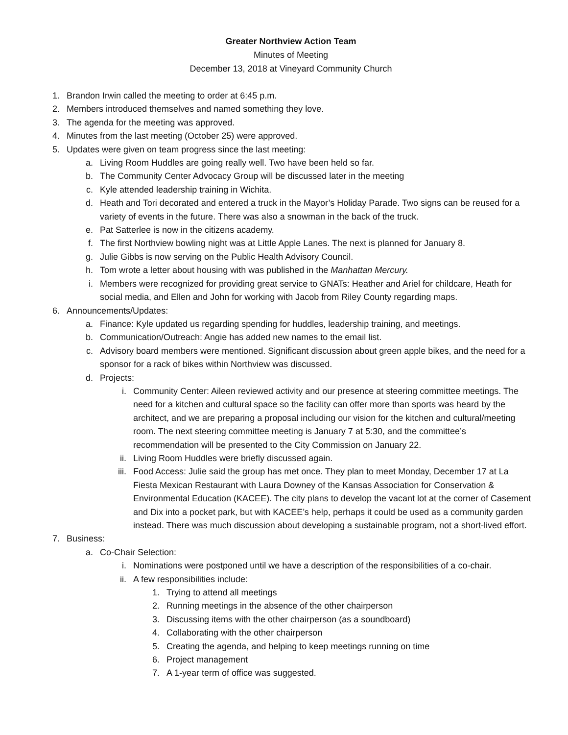Greater Northview Action Team
Minutes of Meeting
December 13, 2018 at Vineyard Community Church
1. Brandon Irwin called the meeting to order at 6:45 p.m.
2. Members introduced themselves and named something they love.
3. The agenda for the meeting was approved.
4. Minutes from the last meeting (October 25) were approved.
5. Updates were given on team progress since the last meeting:
a. Living Room Huddles are going really well. Two have been held so far.
b. The Community Center Advocacy Group will be discussed later in the meeting
c. Kyle attended leadership training in Wichita.
d. Heath and Tori decorated and entered a truck in the Mayor’s Holiday Parade. Two signs can be reused for a variety of events in the future. There was also a snowman in the back of the truck.
e. Pat Satterlee is now in the citizens academy.
f. The first Northview bowling night was at Little Apple Lanes. The next is planned for January 8.
g. Julie Gibbs is now serving on the Public Health Advisory Council.
h. Tom wrote a letter about housing with was published in the Manhattan Mercury.
i. Members were recognized for providing great service to GNATs: Heather and Ariel for childcare, Heath for social media, and Ellen and John for working with Jacob from Riley County regarding maps.
6. Announcements/Updates:
a. Finance: Kyle updated us regarding spending for huddles, leadership training, and meetings.
b. Communication/Outreach: Angie has added new names to the email list.
c. Advisory board members were mentioned. Significant discussion about green apple bikes, and the need for a sponsor for a rack of bikes within Northview was discussed.
d. Projects:
i. Community Center: Aileen reviewed activity and our presence at steering committee meetings. The need for a kitchen and cultural space so the facility can offer more than sports was heard by the architect, and we are preparing a proposal including our vision for the kitchen and cultural/meeting room. The next steering committee meeting is January 7 at 5:30, and the committee’s recommendation will be presented to the City Commission on January 22.
ii. Living Room Huddles were briefly discussed again.
iii. Food Access: Julie said the group has met once. They plan to meet Monday, December 17 at La Fiesta Mexican Restaurant with Laura Downey of the Kansas Association for Conservation & Environmental Education (KACEE). The city plans to develop the vacant lot at the corner of Casement and Dix into a pocket park, but with KACEE’s help, perhaps it could be used as a community garden instead. There was much discussion about developing a sustainable program, not a short-lived effort.
7. Business:
a. Co-Chair Selection:
i. Nominations were postponed until we have a description of the responsibilities of a co-chair.
ii. A few responsibilities include:
1. Trying to attend all meetings
2. Running meetings in the absence of the other chairperson
3. Discussing items with the other chairperson (as a soundboard)
4. Collaborating with the other chairperson
5. Creating the agenda, and helping to keep meetings running on time
6. Project management
7. A 1-year term of office was suggested.